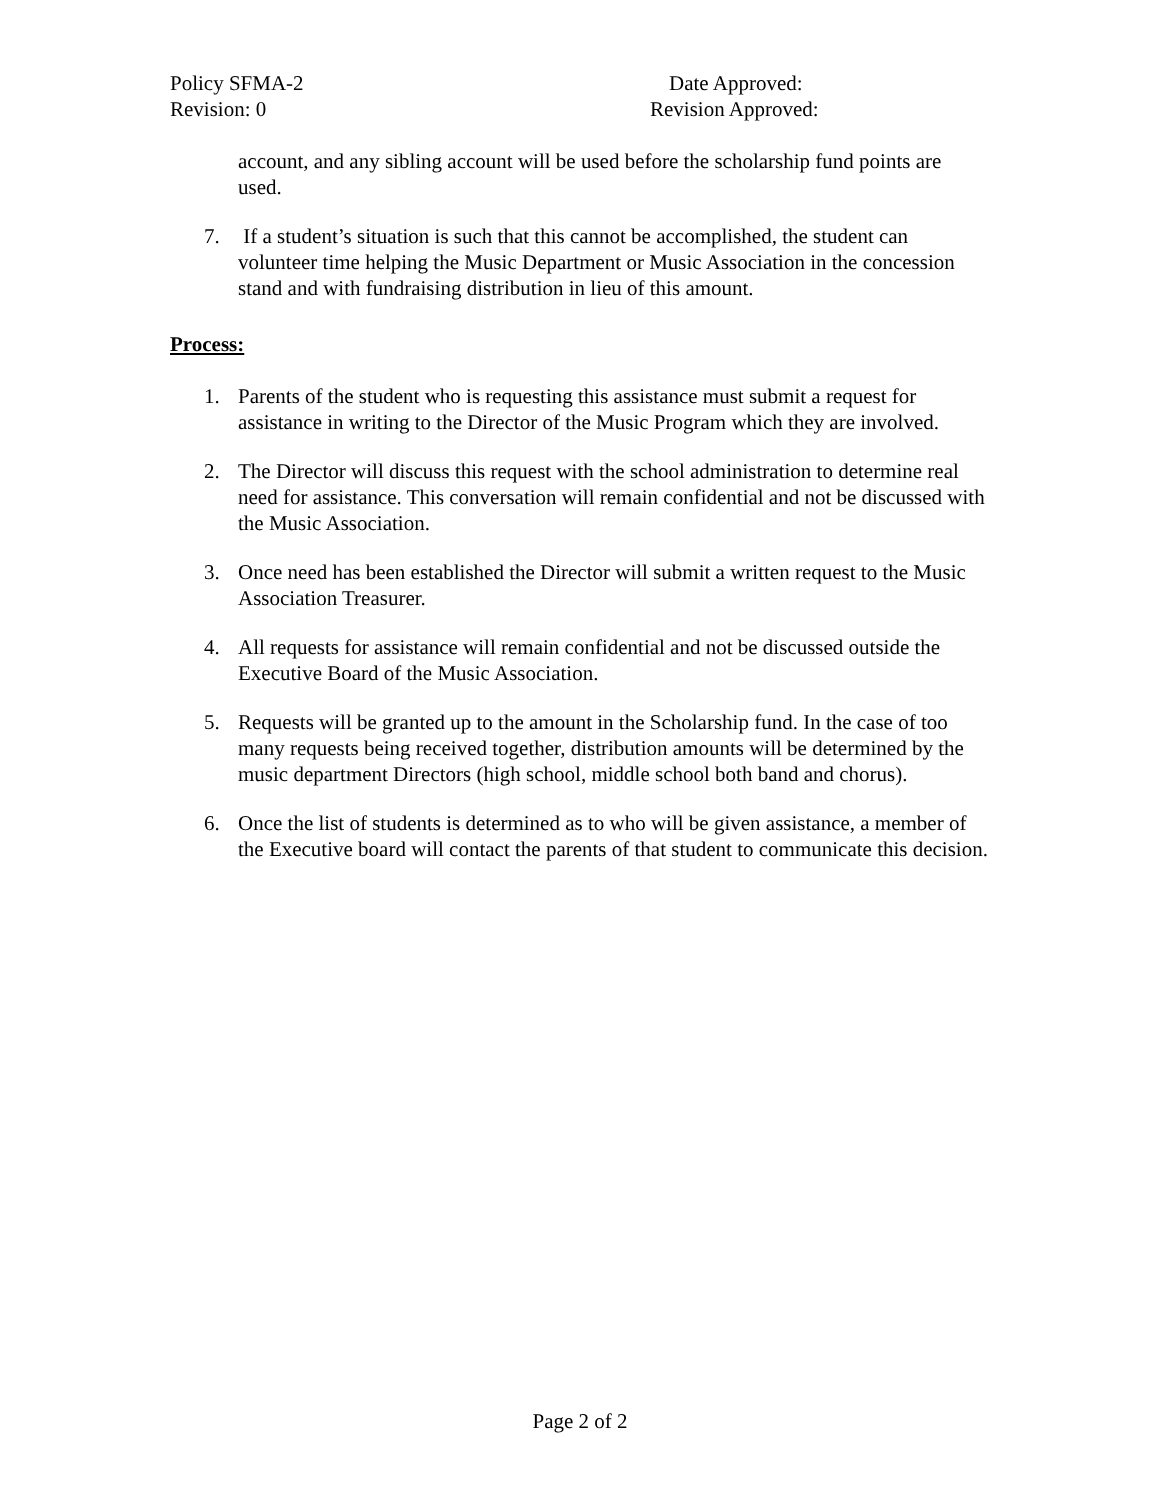Policy SFMA-2 Date Approved:
Revision: 0 Revision Approved:
account, and any sibling account will be used before the scholarship fund points are used.
7. If a student’s situation is such that this cannot be accomplished, the student can volunteer time helping the Music Department or Music Association in the concession stand and with fundraising distribution in lieu of this amount.
Process:
1. Parents of the student who is requesting this assistance must submit a request for assistance in writing to the Director of the Music Program which they are involved.
2. The Director will discuss this request with the school administration to determine real need for assistance. This conversation will remain confidential and not be discussed with the Music Association.
3. Once need has been established the Director will submit a written request to the Music Association Treasurer.
4. All requests for assistance will remain confidential and not be discussed outside the Executive Board of the Music Association.
5. Requests will be granted up to the amount in the Scholarship fund. In the case of too many requests being received together, distribution amounts will be determined by the music department Directors (high school, middle school both band and chorus).
6. Once the list of students is determined as to who will be given assistance, a member of the Executive board will contact the parents of that student to communicate this decision.
Page 2 of 2